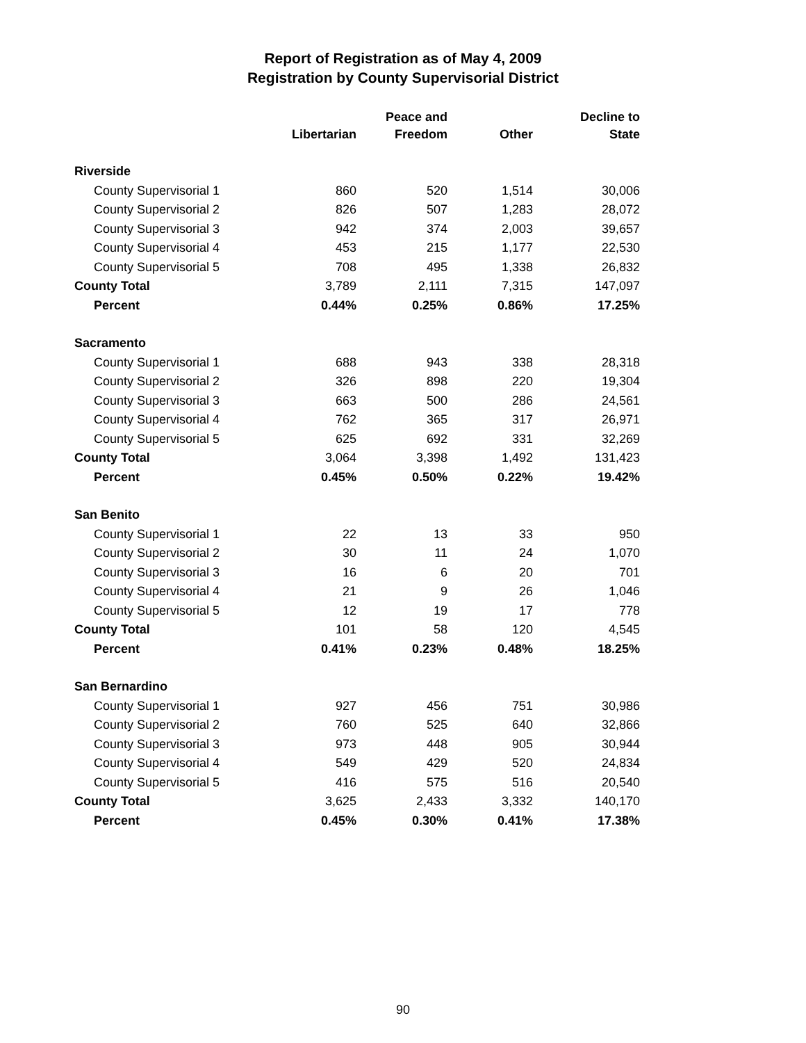Report of Registration as of May 4, 2009
Registration by County Supervisorial District
| | Libertarian | Peace and Freedom | Other | Decline to State |
| --- | --- | --- | --- | --- |
| Riverside | | | | |
| County Supervisorial 1 | 860 | 520 | 1,514 | 30,006 |
| County Supervisorial 2 | 826 | 507 | 1,283 | 28,072 |
| County Supervisorial 3 | 942 | 374 | 2,003 | 39,657 |
| County Supervisorial 4 | 453 | 215 | 1,177 | 22,530 |
| County Supervisorial 5 | 708 | 495 | 1,338 | 26,832 |
| County Total | 3,789 | 2,111 | 7,315 | 147,097 |
| Percent | 0.44% | 0.25% | 0.86% | 17.25% |
| Sacramento | | | | |
| County Supervisorial 1 | 688 | 943 | 338 | 28,318 |
| County Supervisorial 2 | 326 | 898 | 220 | 19,304 |
| County Supervisorial 3 | 663 | 500 | 286 | 24,561 |
| County Supervisorial 4 | 762 | 365 | 317 | 26,971 |
| County Supervisorial 5 | 625 | 692 | 331 | 32,269 |
| County Total | 3,064 | 3,398 | 1,492 | 131,423 |
| Percent | 0.45% | 0.50% | 0.22% | 19.42% |
| San Benito | | | | |
| County Supervisorial 1 | 22 | 13 | 33 | 950 |
| County Supervisorial 2 | 30 | 11 | 24 | 1,070 |
| County Supervisorial 3 | 16 | 6 | 20 | 701 |
| County Supervisorial 4 | 21 | 9 | 26 | 1,046 |
| County Supervisorial 5 | 12 | 19 | 17 | 778 |
| County Total | 101 | 58 | 120 | 4,545 |
| Percent | 0.41% | 0.23% | 0.48% | 18.25% |
| San Bernardino | | | | |
| County Supervisorial 1 | 927 | 456 | 751 | 30,986 |
| County Supervisorial 2 | 760 | 525 | 640 | 32,866 |
| County Supervisorial 3 | 973 | 448 | 905 | 30,944 |
| County Supervisorial 4 | 549 | 429 | 520 | 24,834 |
| County Supervisorial 5 | 416 | 575 | 516 | 20,540 |
| County Total | 3,625 | 2,433 | 3,332 | 140,170 |
| Percent | 0.45% | 0.30% | 0.41% | 17.38% |
90